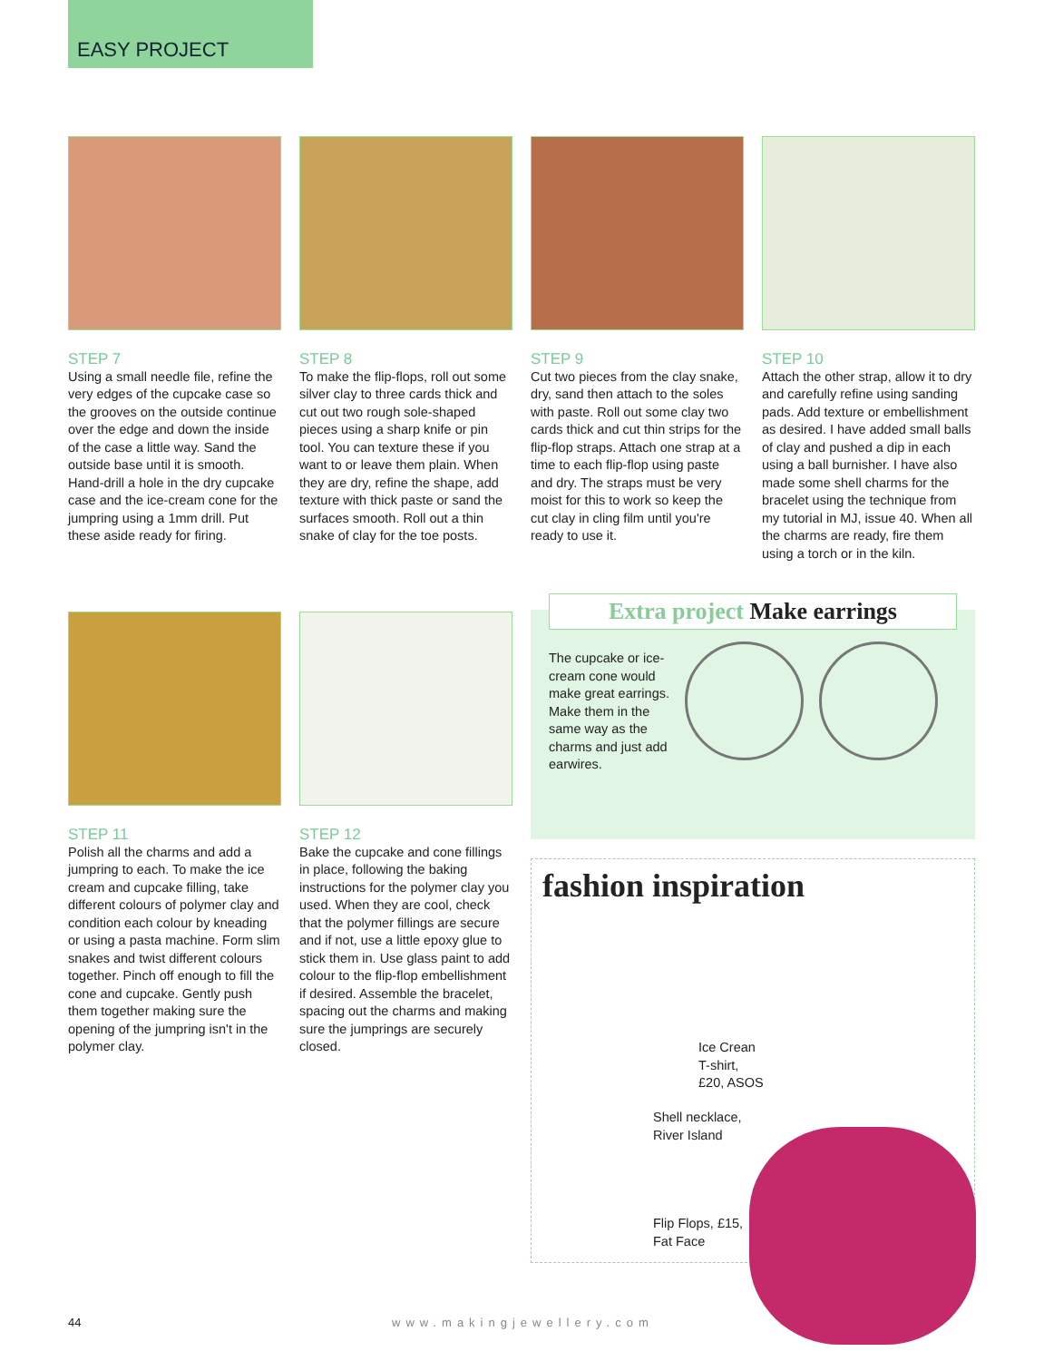EASY PROJECT
STEP 7
Using a small needle file, refine the very edges of the cupcake case so the grooves on the outside continue over the edge and down the inside of the case a little way. Sand the outside base until it is smooth. Hand-drill a hole in the dry cupcake case and the ice-cream cone for the jumpring using a 1mm drill. Put these aside ready for firing.
STEP 8
To make the flip-flops, roll out some silver clay to three cards thick and cut out two rough sole-shaped pieces using a sharp knife or pin tool. You can texture these if you want to or leave them plain. When they are dry, refine the shape, add texture with thick paste or sand the surfaces smooth. Roll out a thin snake of clay for the toe posts.
STEP 9
Cut two pieces from the clay snake, dry, sand then attach to the soles with paste. Roll out some clay two cards thick and cut thin strips for the flip-flop straps. Attach one strap at a time to each flip-flop using paste and dry. The straps must be very moist for this to work so keep the cut clay in cling film until you're ready to use it.
STEP 10
Attach the other strap, allow it to dry and carefully refine using sanding pads. Add texture or embellishment as desired. I have added small balls of clay and pushed a dip in each using a ball burnisher. I have also made some shell charms for the bracelet using the technique from my tutorial in MJ, issue 40. When all the charms are ready, fire them using a torch or in the kiln.
STEP 11
Polish all the charms and add a jumpring to each. To make the ice cream and cupcake filling, take different colours of polymer clay and condition each colour by kneading or using a pasta machine. Form slim snakes and twist different colours together. Pinch off enough to fill the cone and cupcake. Gently push them together making sure the opening of the jumpring isn't in the polymer clay.
STEP 12
Bake the cupcake and cone fillings in place, following the baking instructions for the polymer clay you used. When they are cool, check that the polymer fillings are secure and if not, use a little epoxy glue to stick them in. Use glass paint to add colour to the flip-flop embellishment if desired. Assemble the bracelet, spacing out the charms and making sure the jumprings are securely closed.
Extra project Make earrings
The cupcake or ice-cream cone would make great earrings. Make them in the same way as the charms and just add earwires.
fashion inspiration
Ice Crean
T-shirt,
£20, ASOS
Shell necklace,
River Island
Flip Flops, £15,
Fat Face
44 www.makingjewellery.com